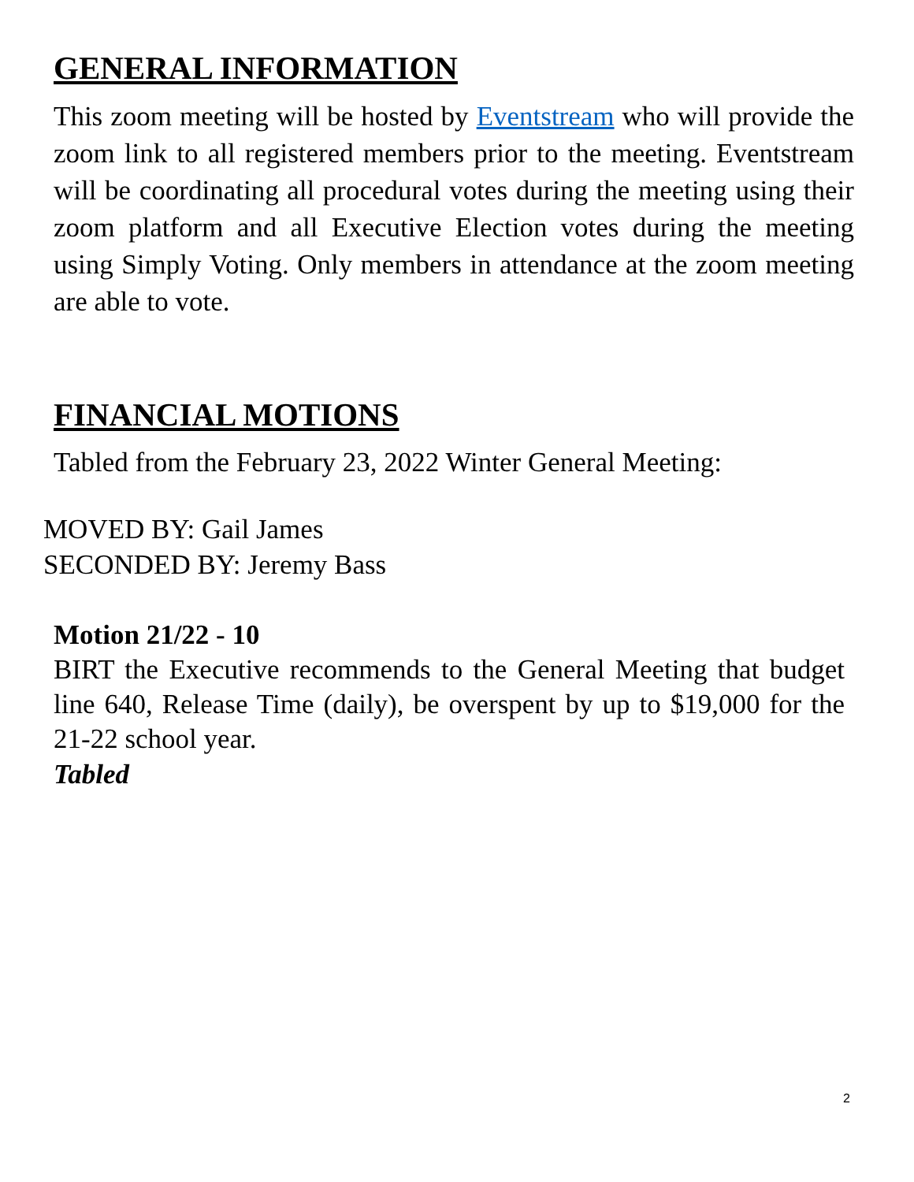GENERAL INFORMATION
This zoom meeting will be hosted by Eventstream who will provide the zoom link to all registered members prior to the meeting. Eventstream will be coordinating all procedural votes during the meeting using their zoom platform and all Executive Election votes during the meeting using Simply Voting. Only members in attendance at the zoom meeting are able to vote.
FINANCIAL MOTIONS
Tabled from the February 23, 2022 Winter General Meeting:
MOVED BY: Gail James
SECONDED BY: Jeremy Bass
Motion 21/22 - 10
BIRT the Executive recommends to the General Meeting that budget line 640, Release Time (daily), be overspent by up to $19,000 for the 21-22 school year.
Tabled
2